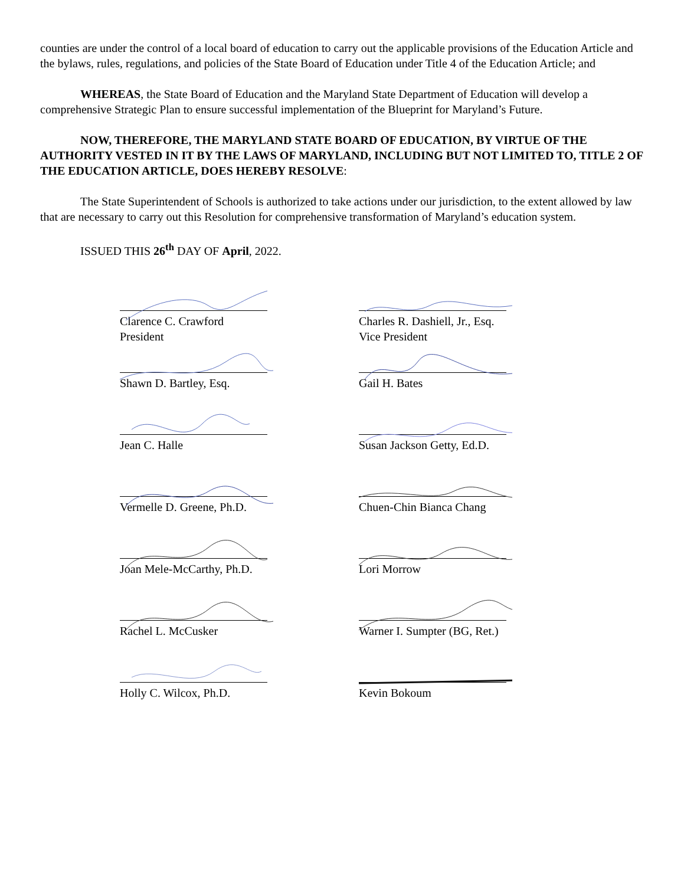counties are under the control of a local board of education to carry out the applicable provisions of the Education Article and the bylaws, rules, regulations, and policies of the State Board of Education under Title 4 of the Education Article; and
WHEREAS, the State Board of Education and the Maryland State Department of Education will develop a comprehensive Strategic Plan to ensure successful implementation of the Blueprint for Maryland’s Future.
NOW, THEREFORE, THE MARYLAND STATE BOARD OF EDUCATION, BY VIRTUE OF THE AUTHORITY VESTED IN IT BY THE LAWS OF MARYLAND, INCLUDING BUT NOT LIMITED TO, TITLE 2 OF THE EDUCATION ARTICLE, DOES HEREBY RESOLVE:
The State Superintendent of Schools is authorized to take actions under our jurisdiction, to the extent allowed by law that are necessary to carry out this Resolution for comprehensive transformation of Maryland’s education system.
ISSUED THIS 26<sup>th</sup> DAY OF April, 2022.
Clarence C. Crawford
President
Charles R. Dashiell, Jr., Esq.
Vice President
Shawn D. Bartley, Esq.
Gail H. Bates
Jean C. Halle
Susan Jackson Getty, Ed.D.
Vermelle D. Greene, Ph.D.
Chuen-Chin Bianca Chang
Joan Mele-McCarthy, Ph.D.
Lori Morrow
Rachel L. McCusker
Warner I. Sumpter (BG, Ret.)
Holly C. Wilcox, Ph.D.
Kevin Bokoum